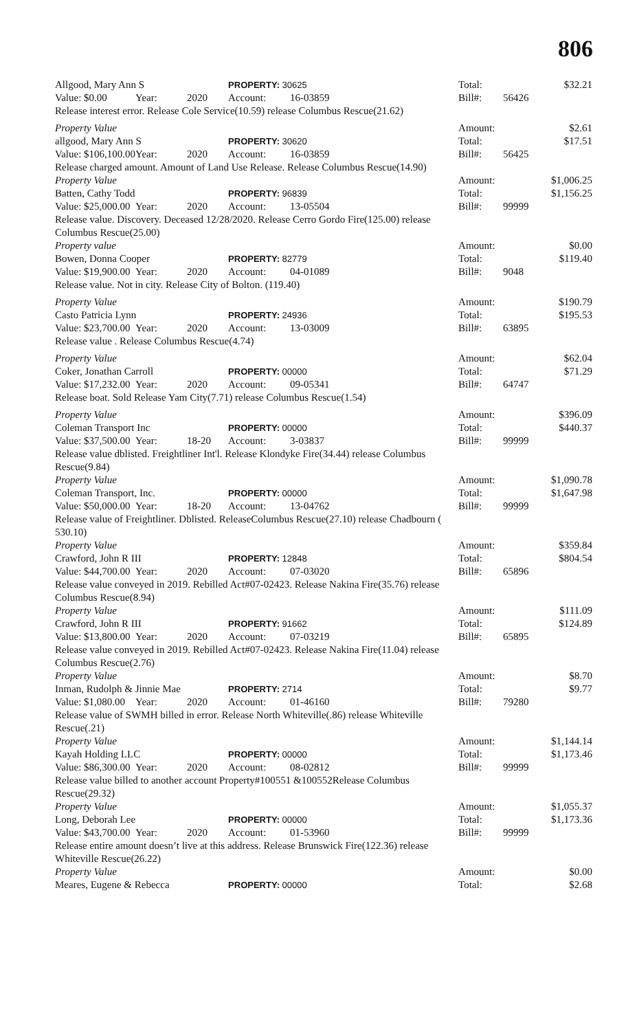806
| Allgood, Mary Ann S | | | PROPERTY: 30625 | | Total: | | $32.21 |
| Value: $0.00 | Year: | 2020 | Account: | 16-03859 | Bill#: | 56426 | |
| Release interest error. Release Cole Service(10.59) release Columbus Rescue(21.62) | | | | | | | |
| Property Value | | | | | Amount: | | $2.61 |
| allgood, Mary Ann S | | | PROPERTY: 30620 | | Total: | | $17.51 |
| Value: $106,100.00 | Year: | 2020 | Account: | 16-03859 | Bill#: | 56425 | |
| Release charged amount. Amount of Land Use Release. Release Columbus Rescue(14.90) | | | | | | | |
| Property Value | | | | | Amount: | | $1,006.25 |
| Batten, Cathy Todd | | | PROPERTY: 96839 | | Total: | | $1,156.25 |
| Value: $25,000.00 | Year: | 2020 | Account: | 13-05504 | Bill#: | 99999 | |
| Release value. Discovery. Deceased 12/28/2020. Release Cerro Gordo Fire(125.00) release Columbus Rescue(25.00) | | | | | | | |
| Property value | | | | | Amount: | | $0.00 |
| Bowen, Donna Cooper | | | PROPERTY: 82779 | | Total: | | $119.40 |
| Value: $19,900.00 | Year: | 2020 | Account: | 04-01089 | Bill#: | 9048 | |
| Release value. Not in city. Release City of Bolton. (119.40) | | | | | | | |
| Property Value | | | | | Amount: | | $190.79 |
| Casto Patricia Lynn | | | PROPERTY: 24936 | | Total: | | $195.53 |
| Value: $23,700.00 | Year: | 2020 | Account: | 13-03009 | Bill#: | 63895 | |
| Release value . Release Columbus Rescue(4.74) | | | | | | | |
| Property Value | | | | | Amount: | | $62.04 |
| Coker, Jonathan Carroll | | | PROPERTY: 00000 | | Total: | | $71.29 |
| Value: $17,232.00 | Year: | 2020 | Account: | 09-05341 | Bill#: | 64747 | |
| Release boat. Sold Release Yam City(7.71) release Columbus Rescue(1.54) | | | | | | | |
| Property Value | | | | | Amount: | | $396.09 |
| Coleman Transport Inc | | | PROPERTY: 00000 | | Total: | | $440.37 |
| Value: $37,500.00 | Year: | 18-20 | Account: | 3-03837 | Bill#: | 99999 | |
| Release value dblisted. Freightliner Int'l. Release Klondyke Fire(34.44) release Columbus Rescue(9.84) | | | | | | | |
| Property Value | | | | | Amount: | | $1,090.78 |
| Coleman Transport, Inc. | | | PROPERTY: 00000 | | Total: | | $1,647.98 |
| Value: $50,000.00 | Year: | 18-20 | Account: | 13-04762 | Bill#: | 99999 | |
| Release value of Freightliner. Dblisted. ReleaseColumbus Rescue(27.10) release Chadbourn ( 530.10) | | | | | | | |
| Property Value | | | | | Amount: | | $359.84 |
| Crawford, John R III | | | PROPERTY: 12848 | | Total: | | $804.54 |
| Value: $44,700.00 | Year: | 2020 | Account: | 07-03020 | Bill#: | 65896 | |
| Release value conveyed in 2019. Rebilled Act#07-02423. Release Nakina Fire(35.76) release Columbus Rescue(8.94) | | | | | | | |
| Property Value | | | | | Amount: | | $111.09 |
| Crawford, John R III | | | PROPERTY: 91662 | | Total: | | $124.89 |
| Value: $13,800.00 | Year: | 2020 | Account: | 07-03219 | Bill#: | 65895 | |
| Release value conveyed in 2019. Rebilled Act#07-02423. Release Nakina Fire(11.04) release Columbus Rescue(2.76) | | | | | | | |
| Property Value | | | | | Amount: | | $8.70 |
| Inman, Rudolph & Jinnie Mae | | | PROPERTY: 2714 | | Total: | | $9.77 |
| Value: $1,080.00 | Year: | 2020 | Account: | 01-46160 | Bill#: | 79280 | |
| Release value of SWMH billed in error. Release North Whiteville(.86) release Whiteville Rescue(.21) | | | | | | | |
| Property Value | | | | | Amount: | | $1,144.14 |
| Kayah Holding LLC | | | PROPERTY: 00000 | | Total: | | $1,173.46 |
| Value: $86,300.00 | Year: | 2020 | Account: | 08-02812 | Bill#: | 99999 | |
| Release value billed to another account Property#100551 &100552Release Columbus Rescue(29.32) | | | | | | | |
| Property Value | | | | | Amount: | | $1,055.37 |
| Long, Deborah Lee | | | PROPERTY: 00000 | | Total: | | $1,173.36 |
| Value: $43,700.00 | Year: | 2020 | Account: | 01-53960 | Bill#: | 99999 | |
| Release entire amount doesn’t live at this address. Release Brunswick Fire(122.36) release Whiteville Rescue(26.22) | | | | | | | |
| Property Value | | | | | Amount: | | $0.00 |
| Meares, Eugene & Rebecca | | | PROPERTY: 00000 | | Total: | | $2.68 |